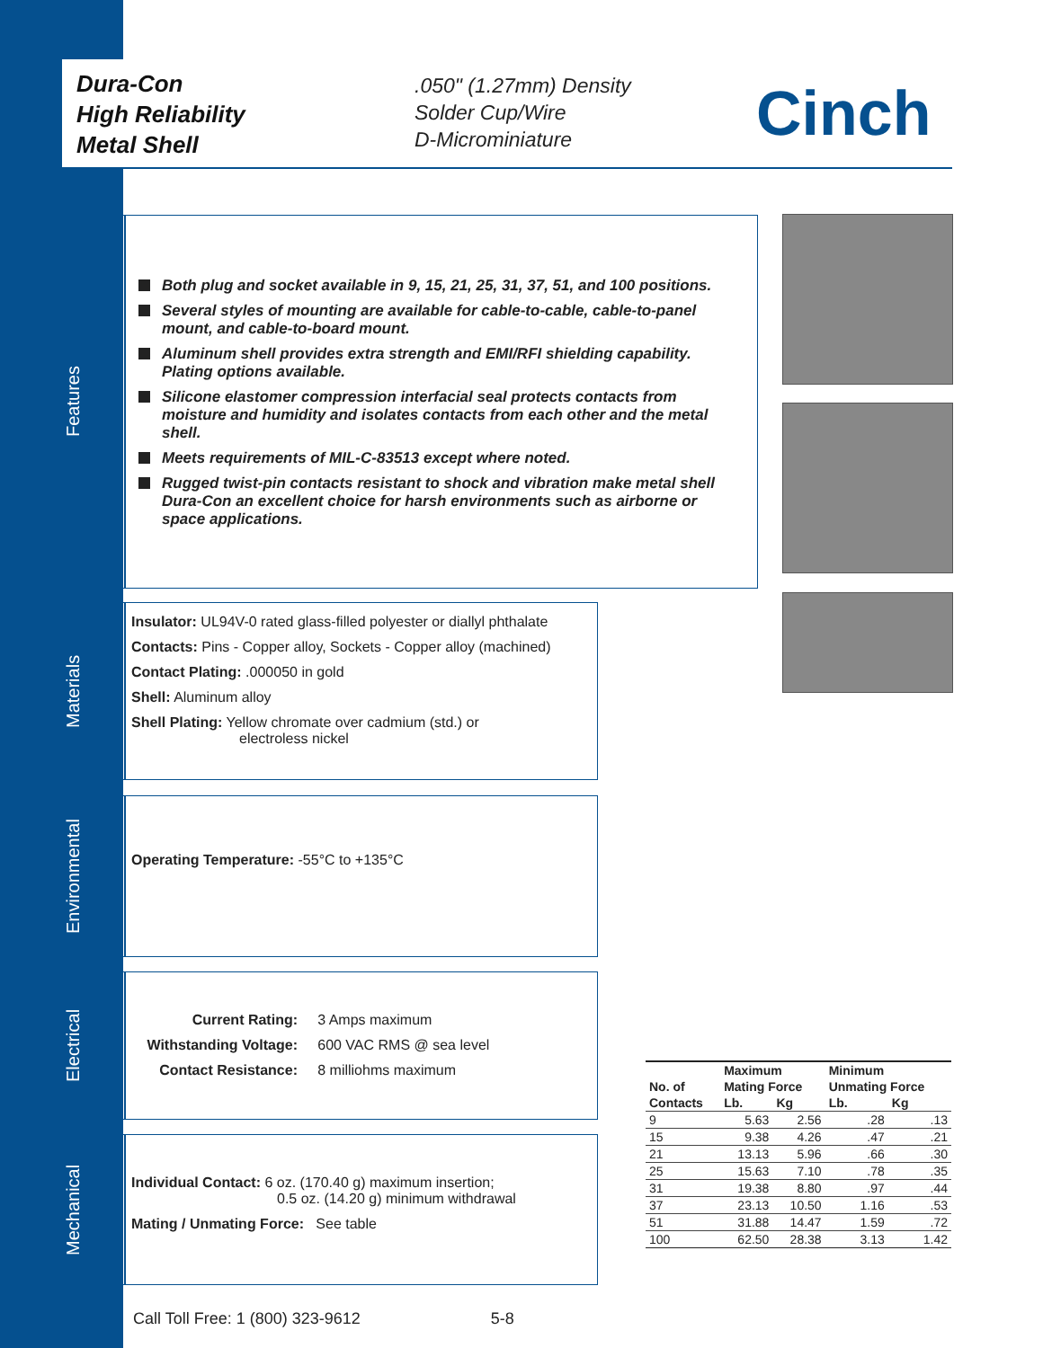Dura-Con
High Reliability
Metal Shell
.050" (1.27mm) Density
Solder Cup/Wire
D-Microminiature
Cinch
Features
Both plug and socket available in 9, 15, 21, 25, 31, 37, 51, and 100 positions.
Several styles of mounting are available for cable-to-cable, cable-to-panel mount, and cable-to-board mount.
Aluminum shell provides extra strength and EMI/RFI shielding capability. Plating options available.
Silicone elastomer compression interfacial seal protects contacts from moisture and humidity and isolates contacts from each other and the metal shell.
Meets requirements of MIL-C-83513 except where noted.
Rugged twist-pin contacts resistant to shock and vibration make metal shell Dura-Con an excellent choice for harsh environments such as airborne or space applications.
Materials
Insulator: UL94V-0 rated glass-filled polyester or diallyl phthalate
Contacts: Pins - Copper alloy, Sockets - Copper alloy (machined)
Contact Plating: .000050 in gold
Shell: Aluminum alloy
Shell Plating: Yellow chromate over cadmium (std.) or
electroless nickel
Environmental
Operating Temperature: -55°C to +135°C
Electrical
Current Rating: 3 Amps maximum
Withstanding Voltage: 600 VAC RMS @ sea level
Contact Resistance: 8 milliohms maximum
Mechanical
Individual Contact: 6 oz. (170.40 g) maximum insertion;
0.5 oz. (14.20 g) minimum withdrawal
Mating / Unmating Force: See table
| | Maximum | | Minimum | |
| --- | --- | --- | --- | --- |
| No. of | Mating Force | | Unmating Force | |
| Contacts | Lb. | Kg | Lb. | Kg |
| 9 | 5.63 | 2.56 | .28 | .13 |
| 15 | 9.38 | 4.26 | .47 | .21 |
| 21 | 13.13 | 5.96 | .66 | .30 |
| 25 | 15.63 | 7.10 | .78 | .35 |
| 31 | 19.38 | 8.80 | .97 | .44 |
| 37 | 23.13 | 10.50 | 1.16 | .53 |
| 51 | 31.88 | 14.47 | 1.59 | .72 |
| 100 | 62.50 | 28.38 | 3.13 | 1.42 |
Call Toll Free: 1 (800) 323-9612 5-8